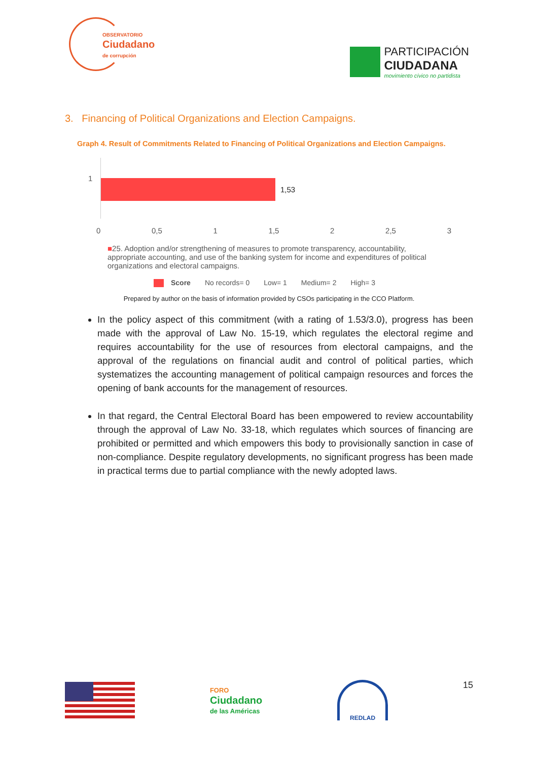OBSERVATORIO
Ciudadano
de corrupción
PARTICIPACIÓN
CIUDADANA
movimiento cívico no partidista
3. Financing of Political Organizations and Election Campaigns.
Graph 4. Result of Commitments Related to Financing of Political Organizations and Election Campaigns.
1
1,53
0 0,5 1 1,5 2 2,5 3
■25. Adoption and/or strengthening of measures to promote transparency, accountability, appropriate accounting, and use of the banking system for income and expenditures of political organizations and electoral campaigns.
Score No records= 0 Low= 1 Medium= 2 High= 3
Prepared by author on the basis of information provided by CSOs participating in the CCO Platform.
In the policy aspect of this commitment (with a rating of 1.53/3.0), progress has been made with the approval of Law No. 15-19, which regulates the electoral regime and requires accountability for the use of resources from electoral campaigns, and the approval of the regulations on financial audit and control of political parties, which systematizes the accounting management of political campaign resources and forces the opening of bank accounts for the management of resources.
In that regard, the Central Electoral Board has been empowered to review accountability through the approval of Law No. 33-18, which regulates which sources of financing are prohibited or permitted and which empowers this body to provisionally sanction in case of non-compliance. Despite regulatory developments, no significant progress has been made in practical terms due to partial compliance with the newly adopted laws.
FORO
Ciudadano
de las Américas
REDLAD
15